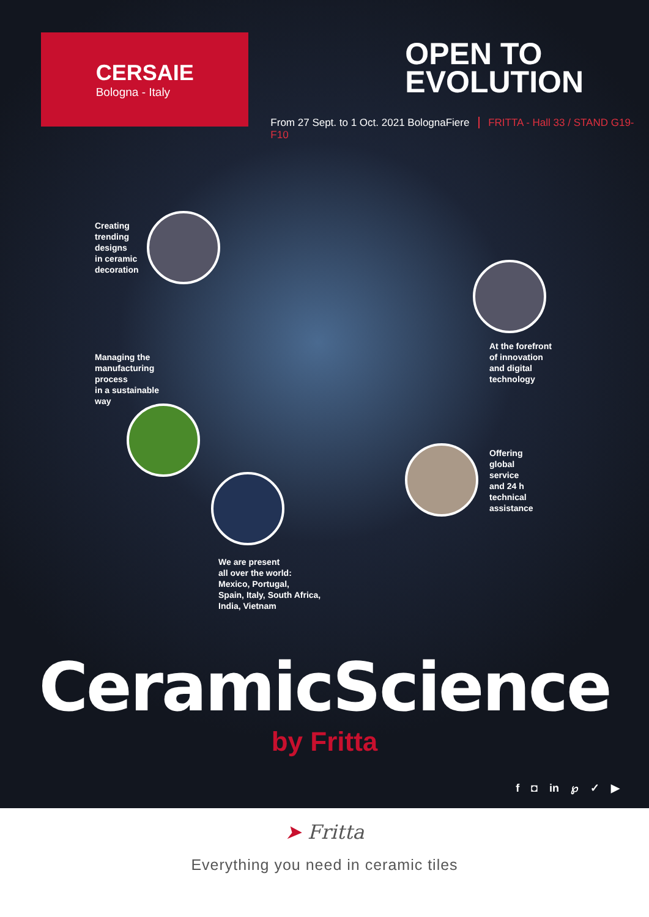CERSAIE
Bologna - Italy
OPEN TO
EVOLUTION
From 27 Sept. to 1 Oct. 2021 BolognaFiere FRITTA - Hall 33 / STAND G19-F10
Creating
trending
designs
in ceramic
decoration
At the forefront
of innovation
and digital
technology
Managing the
manufacturing
process
in a sustainable
way
Offering
global
service
and 24 h
technical
assistance
We are present
all over the world:
Mexico, Portugal,
Spain, Italy, South Africa,
India, Vietnam
CeramicScience
by Fritta
f ◘ in ℘ ✓ ▶
➤ Fritta
Everything you need in ceramic tiles